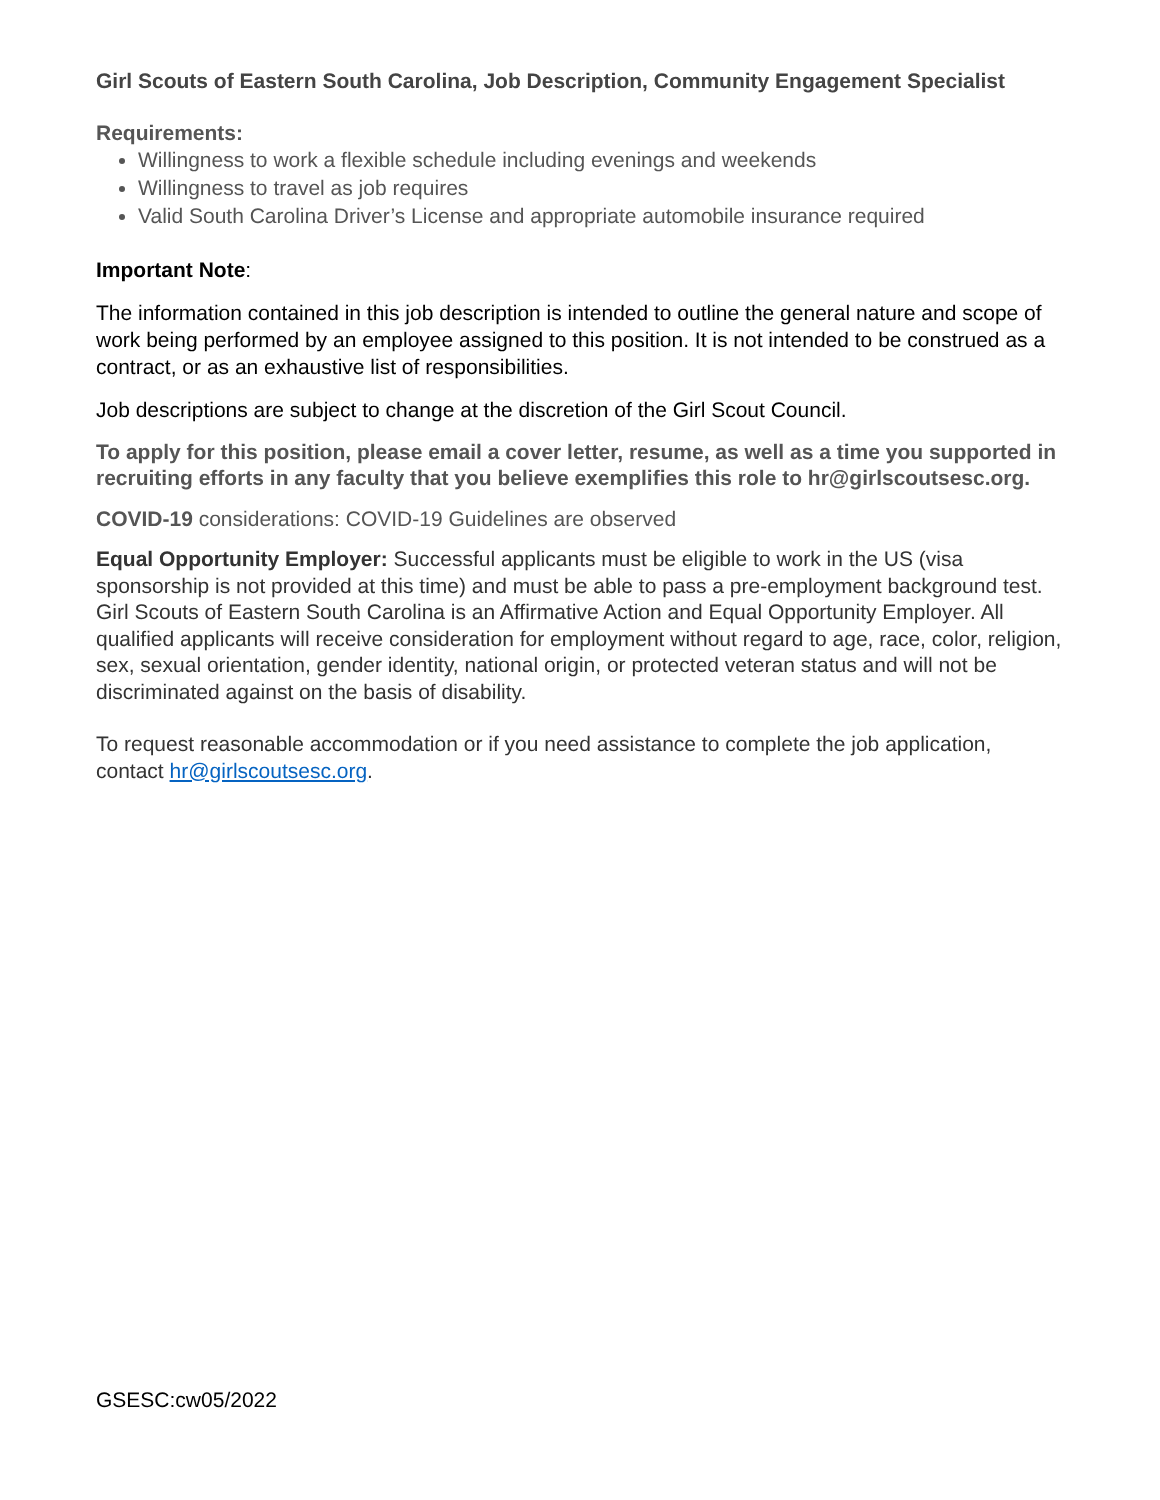Girl Scouts of Eastern South Carolina, Job Description, Community Engagement Specialist
Requirements:
Willingness to work a flexible schedule including evenings and weekends
Willingness to travel as job requires
Valid South Carolina Driver’s License and appropriate automobile insurance required
Important Note:
The information contained in this job description is intended to outline the general nature and scope of work being performed by an employee assigned to this position. It is not intended to be construed as a contract, or as an exhaustive list of responsibilities.
Job descriptions are subject to change at the discretion of the Girl Scout Council.
To apply for this position, please email a cover letter, resume, as well as a time you supported in recruiting efforts in any faculty that you believe exemplifies this role to hr@girlscoutsesc.org.
COVID-19 considerations: COVID-19 Guidelines are observed
Equal Opportunity Employer: Successful applicants must be eligible to work in the US (visa sponsorship is not provided at this time) and must be able to pass a pre-employment background test. Girl Scouts of Eastern South Carolina is an Affirmative Action and Equal Opportunity Employer. All qualified applicants will receive consideration for employment without regard to age, race, color, religion, sex, sexual orientation, gender identity, national origin, or protected veteran status and will not be discriminated against on the basis of disability.
To request reasonable accommodation or if you need assistance to complete the job application, contact hr@girlscoutsesc.org.
GSESC:cw05/2022